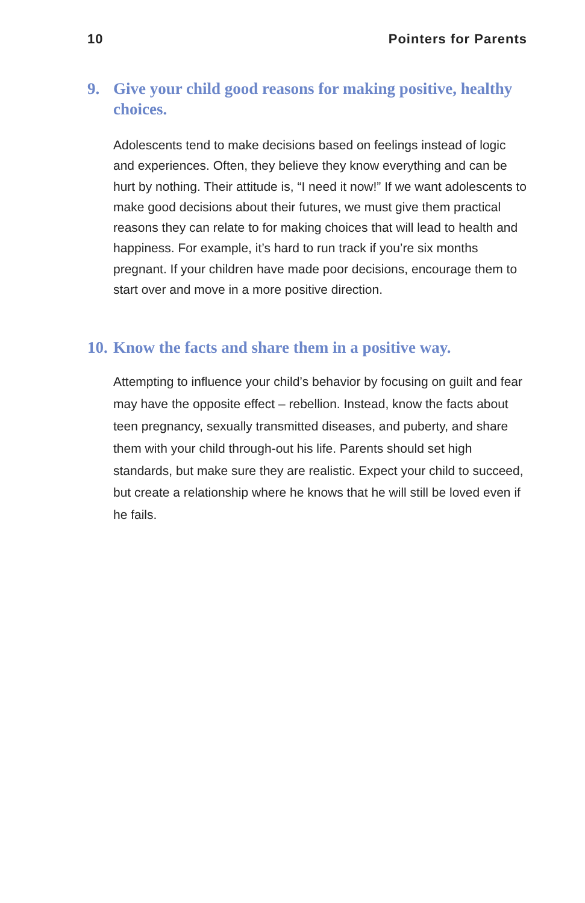10 Pointers for Parents
9. Give your child good reasons for making positive, healthy choices.
Adolescents tend to make decisions based on feelings instead of logic and experiences. Often, they believe they know everything and can be hurt by nothing. Their attitude is, “I need it now!” If we want adolescents to make good decisions about their futures, we must give them practical reasons they can relate to for making choices that will lead to health and happiness. For example, it’s hard to run track if you’re six months pregnant. If your children have made poor decisions, encourage them to start over and move in a more positive direction.
10. Know the facts and share them in a positive way.
Attempting to influence your child’s behavior by focusing on guilt and fear may have the opposite effect – rebellion. Instead, know the facts about teen pregnancy, sexually transmitted diseases, and puberty, and share them with your child through-out his life. Parents should set high standards, but make sure they are realistic. Expect your child to succeed, but create a relationship where he knows that he will still be loved even if he fails.